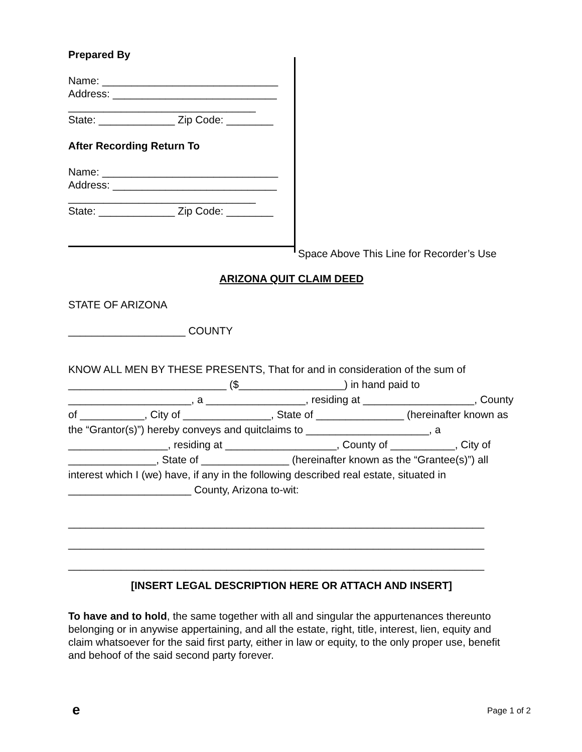Prepared By
Name: ______________________________
Address: ____________________________
________________________________
State: _____________ Zip Code: ________
After Recording Return To
Name: ______________________________
Address: ____________________________
________________________________
State: _____________ Zip Code: ________
Space Above This Line for Recorder’s Use
ARIZONA QUIT CLAIM DEED
STATE OF ARIZONA
____________________ COUNTY
KNOW ALL MEN BY THESE PRESENTS, That for and in consideration of the sum of ___________________________ ($__________________) in hand paid to _____________________, a _________________, residing at ___________________, County of ___________, City of _______________, State of _______________ (hereinafter known as the “Grantor(s)”) hereby conveys and quitclaims to _____________________, a _________________, residing at ___________________, County of ___________, City of _______________, State of _______________ (hereinafter known as the “Grantee(s)”) all interest which I (we) have, if any in the following described real estate, situated in _____________________ County, Arizona to-wit:
_______________________________________________________________________
_______________________________________________________________________
_______________________________________________________________________
[INSERT LEGAL DESCRIPTION HERE OR ATTACH AND INSERT]
To have and to hold, the same together with all and singular the appurtenances thereunto belonging or in anywise appertaining, and all the estate, right, title, interest, lien, equity and claim whatsoever for the said first party, either in law or equity, to the only proper use, benefit and behoof of the said second party forever.
e Page 1 of 2